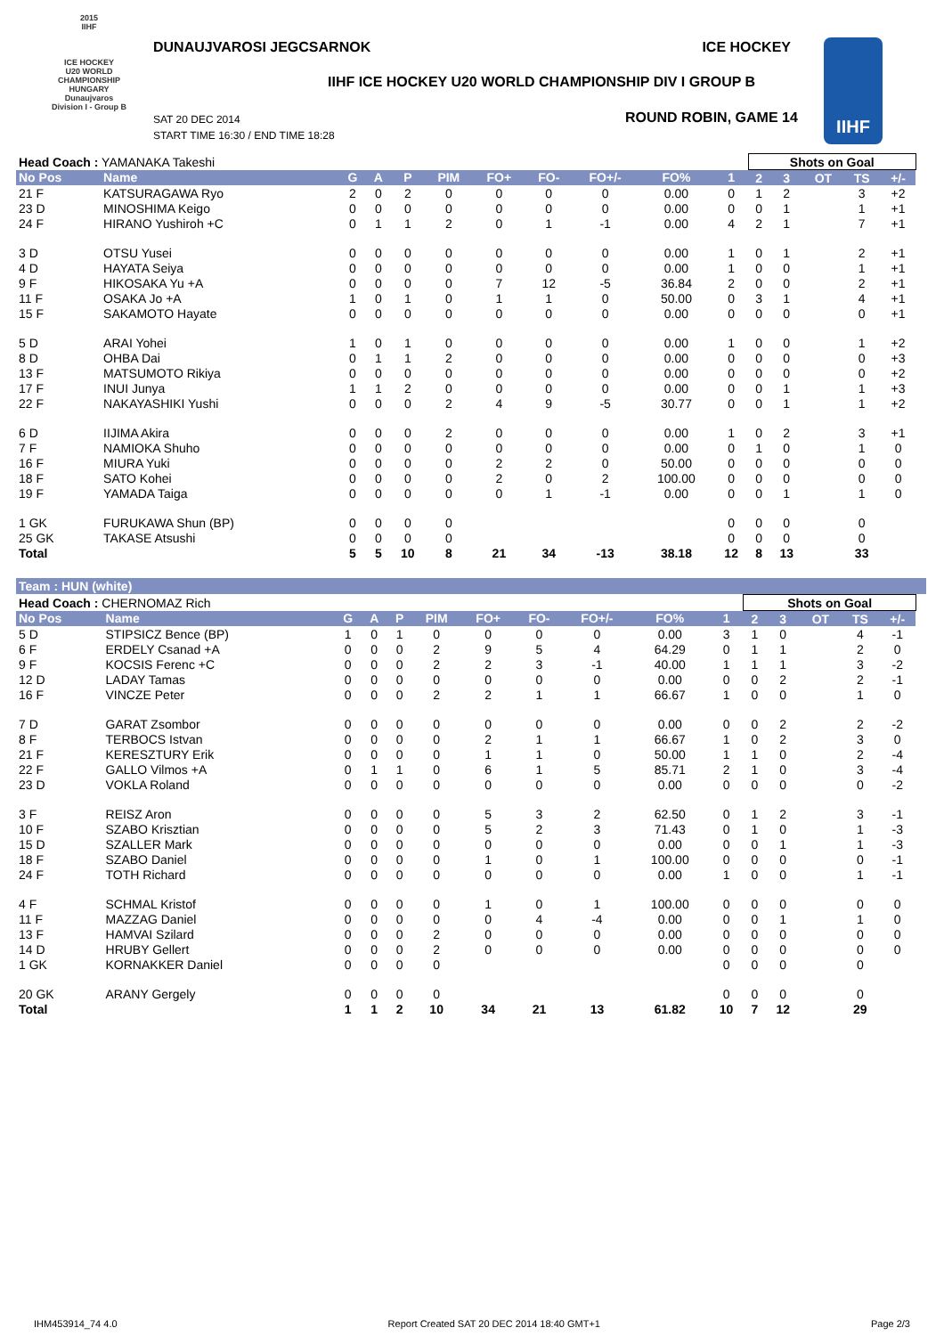2015
IIHF
ICE HOCKEY
U20 WORLD
CHAMPIONSHIP
HUNGARY
Dunaujvaros
Division I - Group B
DUNAUJVAROSI JEGCSARNOK ICE HOCKEY
IIHF ICE HOCKEY U20 WORLD CHAMPIONSHIP DIV I GROUP B
SAT 20 DEC 2014
START TIME 16:30 / END TIME 18:28
ROUND ROBIN, GAME 14
IIHF
| Head Coach : YAMANAKA Takeshi | | | | | | | | | | | Shots on Goal | | | | | |
| No Pos | Name | G | A | P | PIM | FO+ | FO- | FO+/- | FO% | 1 | 2 | 3 | OT | TS | +/- | |
| 21 F | KATSURAGAWA Ryo | 2 | 0 | 2 | 0 | 0 | 0 | 0 | 0.00 | 0 | 1 | 2 | | 3 | +2 | |
| 23 D | MINOSHIMA Keigo | 0 | 0 | 0 | 0 | 0 | 0 | 0 | 0.00 | 0 | 0 | 1 | | 1 | +1 | |
| 24 F | HIRANO Yushiroh +C | 0 | 1 | 1 | 2 | 0 | 1 | -1 | 0.00 | 4 | 2 | 1 | | 7 | +1 | |
| 3 D | OTSU Yusei | 0 | 0 | 0 | 0 | 0 | 0 | 0 | 0.00 | 1 | 0 | 1 | | 2 | +1 | |
| 4 D | HAYATA Seiya | 0 | 0 | 0 | 0 | 0 | 0 | 0 | 0.00 | 1 | 0 | 0 | | 1 | +1 | |
| 9 F | HIKOSAKA Yu +A | 0 | 0 | 0 | 0 | 7 | 12 | -5 | 36.84 | 2 | 0 | 0 | | 2 | +1 | |
| 11 F | OSAKA Jo +A | 1 | 0 | 1 | 0 | 1 | 1 | 0 | 50.00 | 0 | 3 | 1 | | 4 | +1 | |
| 15 F | SAKAMOTO Hayate | 0 | 0 | 0 | 0 | 0 | 0 | 0 | 0.00 | 0 | 0 | 0 | | 0 | +1 | |
| 5 D | ARAI Yohei | 1 | 0 | 1 | 0 | 0 | 0 | 0 | 0.00 | 1 | 0 | 0 | | 1 | +2 | |
| 8 D | OHBA Dai | 0 | 1 | 1 | 2 | 0 | 0 | 0 | 0.00 | 0 | 0 | 0 | | 0 | +3 | |
| 13 F | MATSUMOTO Rikiya | 0 | 0 | 0 | 0 | 0 | 0 | 0 | 0.00 | 0 | 0 | 0 | | 0 | +2 | |
| 17 F | INUI Junya | 1 | 1 | 2 | 0 | 0 | 0 | 0 | 0.00 | 0 | 0 | 1 | | 1 | +3 | |
| 22 F | NAKAYASHIKI Yushi | 0 | 0 | 0 | 2 | 4 | 9 | -5 | 30.77 | 0 | 0 | 1 | | 1 | +2 | |
| 6 D | IIJIMA Akira | 0 | 0 | 0 | 2 | 0 | 0 | 0 | 0.00 | 1 | 0 | 2 | | 3 | +1 | |
| 7 F | NAMIOKA Shuho | 0 | 0 | 0 | 0 | 0 | 0 | 0 | 0.00 | 0 | 1 | 0 | | 1 | 0 | |
| 16 F | MIURA Yuki | 0 | 0 | 0 | 0 | 2 | 2 | 0 | 50.00 | 0 | 0 | 0 | | 0 | 0 | |
| 18 F | SATO Kohei | 0 | 0 | 0 | 0 | 2 | 0 | 2 | 100.00 | 0 | 0 | 0 | | 0 | 0 | |
| 19 F | YAMADA Taiga | 0 | 0 | 0 | 0 | 0 | 1 | -1 | 0.00 | 0 | 0 | 1 | | 1 | 0 | |
| 1 GK | FURUKAWA Shun (BP) | 0 | 0 | 0 | 0 | | | | | 0 | 0 | 0 | | 0 | | |
| 25 GK | TAKASE Atsushi | 0 | 0 | 0 | 0 | | | | | 0 | 0 | 0 | | 0 | | |
| Total | | 5 | 5 | 10 | 8 | 21 | 34 | -13 | 38.18 | 12 | 8 | 13 | | 33 | | |
Team : HUN (white)
| Head Coach : CHERNOMAZ Rich | | | | | | | | | | | Shots on Goal | | | | | |
| No Pos | Name | G | A | P | PIM | FO+ | FO- | FO+/- | FO% | 1 | 2 | 3 | OT | TS | +/- | |
| 5 D | STIPSICZ Bence (BP) | 1 | 0 | 1 | 0 | 0 | 0 | 0 | 0.00 | 3 | 1 | 0 | | 4 | -1 | |
| 6 F | ERDELY Csanad +A | 0 | 0 | 0 | 2 | 9 | 5 | 4 | 64.29 | 0 | 1 | 1 | | 2 | 0 | |
| 9 F | KOCSIS Ferenc +C | 0 | 0 | 0 | 2 | 2 | 3 | -1 | 40.00 | 1 | 1 | 1 | | 3 | -2 | |
| 12 D | LADAY Tamas | 0 | 0 | 0 | 0 | 0 | 0 | 0 | 0.00 | 0 | 0 | 2 | | 2 | -1 | |
| 16 F | VINCZE Peter | 0 | 0 | 0 | 2 | 2 | 1 | 1 | 66.67 | 1 | 0 | 0 | | 1 | 0 | |
| 7 D | GARAT Zsombor | 0 | 0 | 0 | 0 | 0 | 0 | 0 | 0.00 | 0 | 0 | 2 | | 2 | -2 | |
| 8 F | TERBOCS Istvan | 0 | 0 | 0 | 0 | 2 | 1 | 1 | 66.67 | 1 | 0 | 2 | | 3 | 0 | |
| 21 F | KERESZTURY Erik | 0 | 0 | 0 | 0 | 1 | 1 | 0 | 50.00 | 1 | 1 | 0 | | 2 | -4 | |
| 22 F | GALLO Vilmos +A | 0 | 1 | 1 | 0 | 6 | 1 | 5 | 85.71 | 2 | 1 | 0 | | 3 | -4 | |
| 23 D | VOKLA Roland | 0 | 0 | 0 | 0 | 0 | 0 | 0 | 0.00 | 0 | 0 | 0 | | 0 | -2 | |
| 3 F | REISZ Aron | 0 | 0 | 0 | 0 | 5 | 3 | 2 | 62.50 | 0 | 1 | 2 | | 3 | -1 | |
| 10 F | SZABO Krisztian | 0 | 0 | 0 | 0 | 5 | 2 | 3 | 71.43 | 0 | 1 | 0 | | 1 | -3 | |
| 15 D | SZALLER Mark | 0 | 0 | 0 | 0 | 0 | 0 | 0 | 0.00 | 0 | 0 | 1 | | 1 | -3 | |
| 18 F | SZABO Daniel | 0 | 0 | 0 | 0 | 1 | 0 | 1 | 100.00 | 0 | 0 | 0 | | 0 | -1 | |
| 24 F | TOTH Richard | 0 | 0 | 0 | 0 | 0 | 0 | 0 | 0.00 | 1 | 0 | 0 | | 1 | -1 | |
| 4 F | SCHMAL Kristof | 0 | 0 | 0 | 0 | 1 | 0 | 1 | 100.00 | 0 | 0 | 0 | | 0 | 0 | |
| 11 F | MAZZAG Daniel | 0 | 0 | 0 | 0 | 0 | 4 | -4 | 0.00 | 0 | 0 | 1 | | 1 | 0 | |
| 13 F | HAMVAI Szilard | 0 | 0 | 0 | 2 | 0 | 0 | 0 | 0.00 | 0 | 0 | 0 | | 0 | 0 | |
| 14 D | HRUBY Gellert | 0 | 0 | 0 | 2 | 0 | 0 | 0 | 0.00 | 0 | 0 | 0 | | 0 | 0 | |
| 1 GK | KORNAKKER Daniel | 0 | 0 | 0 | 0 | | | | | 0 | 0 | 0 | | 0 | | |
| 20 GK | ARANY Gergely | 0 | 0 | 0 | 0 | | | | | 0 | 0 | 0 | | 0 | | |
| Total | | 1 | 1 | 2 | 10 | 34 | 21 | 13 | 61.82 | 10 | 7 | 12 | | 29 | | |
IHM453914_74 4.0 Report Created SAT 20 DEC 2014 18:40 GMT+1 Page 2/3